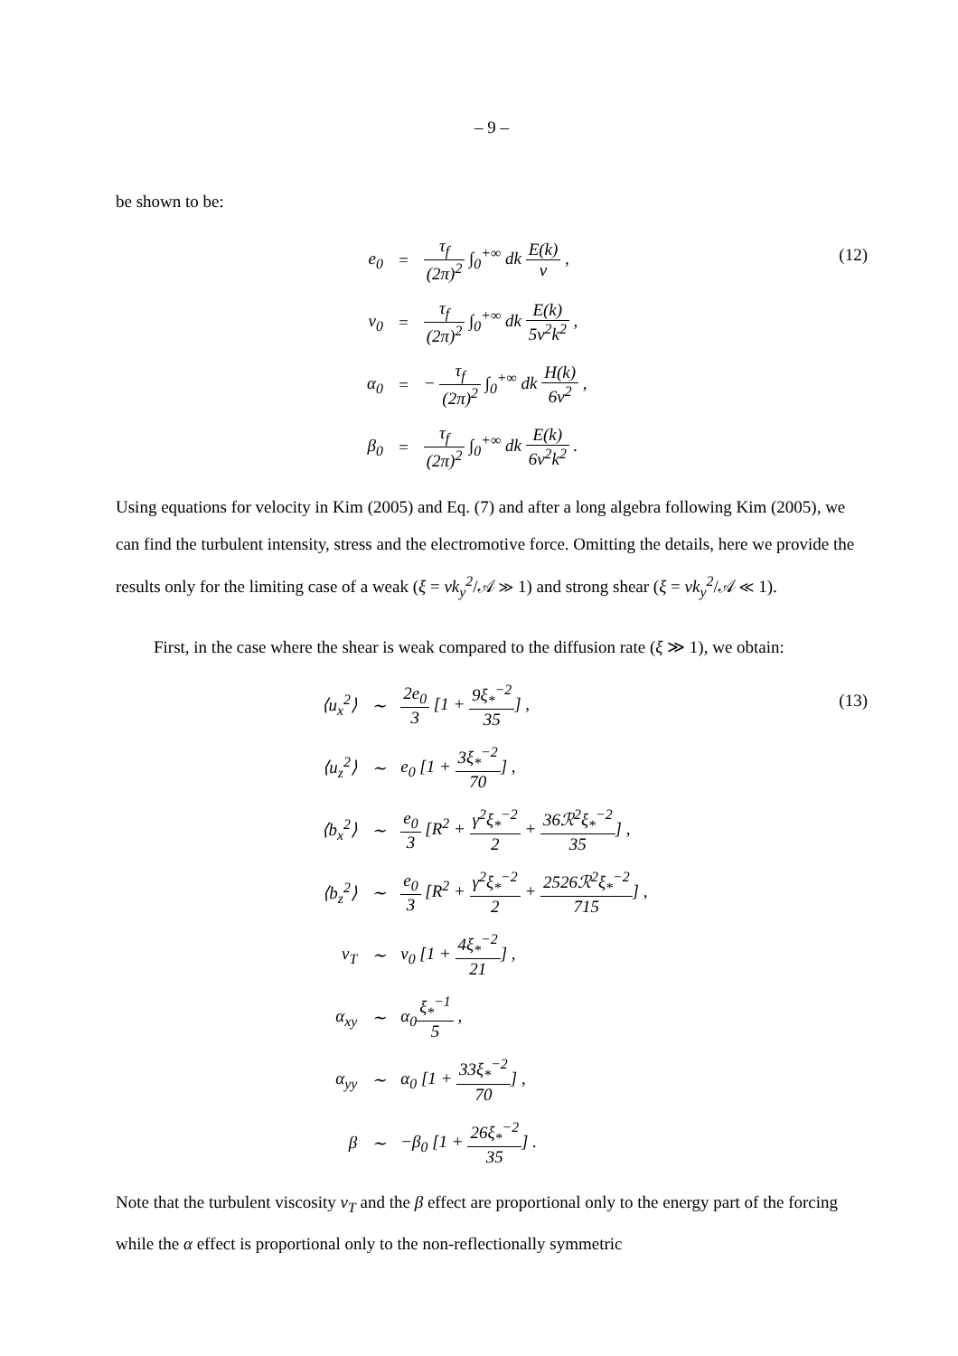– 9 –
be shown to be:
| e<sub>0</sub> | = | τ<sub>f</sub> (2π)<sup>2</sup> ∫<sub>0</sub><sup>+∞</sup> dk E(k) ν , |
| ν<sub>0</sub> | = | τ<sub>f</sub> (2π)<sup>2</sup> ∫<sub>0</sub><sup>+∞</sup> dk E(k) 5ν<sup>2</sup>k<sup>2</sup> , |
| α<sub>0</sub> | = | − τ<sub>f</sub> (2π)<sup>2</sup> ∫<sub>0</sub><sup>+∞</sup> dk H(k) 6ν<sup>2</sup> , |
| β<sub>0</sub> | = | τ<sub>f</sub> (2π)<sup>2</sup> ∫<sub>0</sub><sup>+∞</sup> dk E(k) 6ν<sup>2</sup>k<sup>2</sup> . |
(12)
Using equations for velocity in Kim (2005) and Eq. (7) and after a long algebra following Kim (2005), we can find the turbulent intensity, stress and the electromotive force. Omitting the details, here we provide the results only for the limiting case of a weak (ξ = νk<sub>y</sub><sup>2</sup>/𝒜 ≫ 1) and strong shear (ξ = νk<sub>y</sub><sup>2</sup>/𝒜 ≪ 1).
First, in the case where the shear is weak compared to the diffusion rate (ξ ≫ 1), we obtain:
| ⟨u<sub>x</sub><sup>2</sup>⟩ | ∼ | 2e<sub>0</sub> 3 [1 + 9ξ<sub>*</sub><sup>−2</sup> 35 ] , |
| ⟨u<sub>z</sub><sup>2</sup>⟩ | ∼ | e<sub>0</sub> [1 + 3ξ<sub>*</sub><sup>−2</sup> 70 ] , |
| ⟨b<sub>x</sub><sup>2</sup>⟩ | ∼ | e<sub>0</sub> 3 [R<sup>2</sup> + γ<sup>2</sup>ξ<sub>*</sub><sup>−2</sup> 2 + 36ℛ<sup>2</sup>ξ<sub>*</sub><sup>−2</sup> 35 ] , |
| ⟨b<sub>z</sub><sup>2</sup>⟩ | ∼ | e<sub>0</sub> 3 [R<sup>2</sup> + γ<sup>2</sup>ξ<sub>*</sub><sup>−2</sup> 2 + 2526ℛ<sup>2</sup>ξ<sub>*</sub><sup>−2</sup> 715 ] , |
| ν<sub>T</sub> | ∼ | ν<sub>0</sub> [1 + 4ξ<sub>*</sub><sup>−2</sup> 21 ] , |
| α<sub>xy</sub> | ∼ | α<sub>0</sub> ξ<sub>*</sub><sup>−1</sup> 5 , |
| α<sub>yy</sub> | ∼ | α<sub>0</sub> [1 + 33ξ<sub>*</sub><sup>−2</sup> 70 ] , |
| β | ∼ | −β<sub>0</sub> [1 + 26ξ<sub>*</sub><sup>−2</sup> 35 ] . |
(13)
Note that the turbulent viscosity ν<sub>T</sub> and the β effect are proportional only to the energy part of the forcing while the α effect is proportional only to the non-reflectionally symmetric